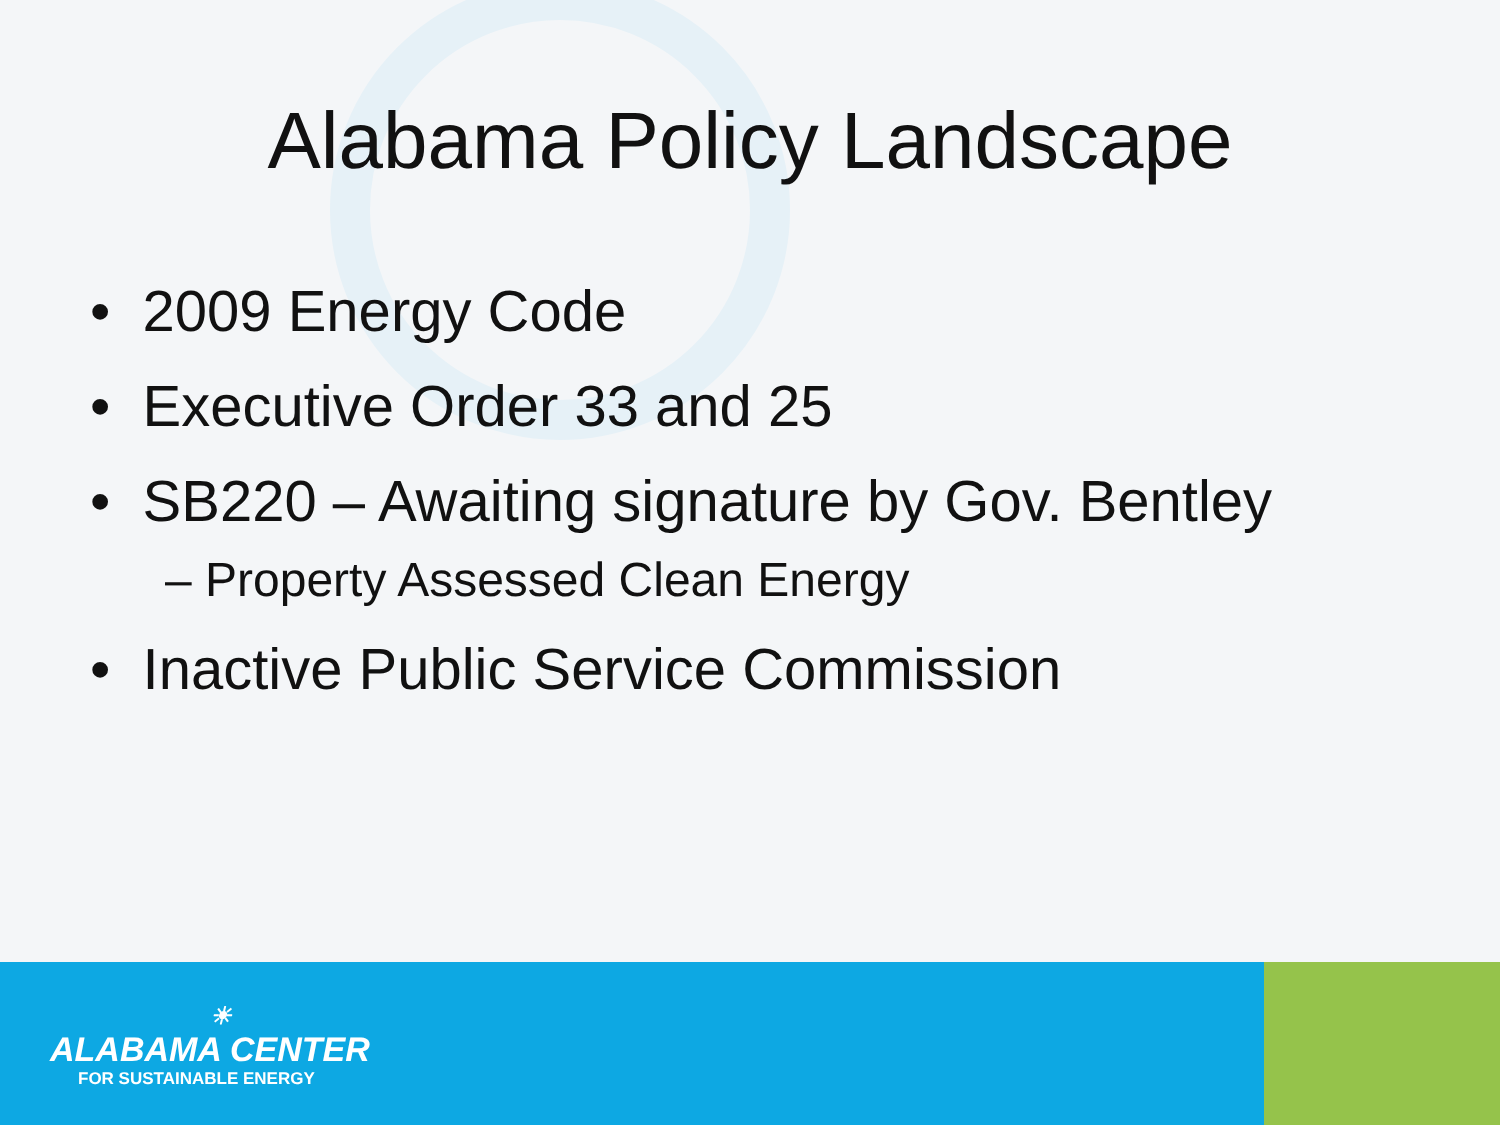Alabama Policy Landscape
• 2009 Energy Code
• Executive Order 33 and 25
• SB220 – Awaiting signature by Gov. Bentley
– Property Assessed Clean Energy
• Inactive Public Service Commission
☀
ALABAMA CENTER
FOR SUSTAINABLE ENERGY